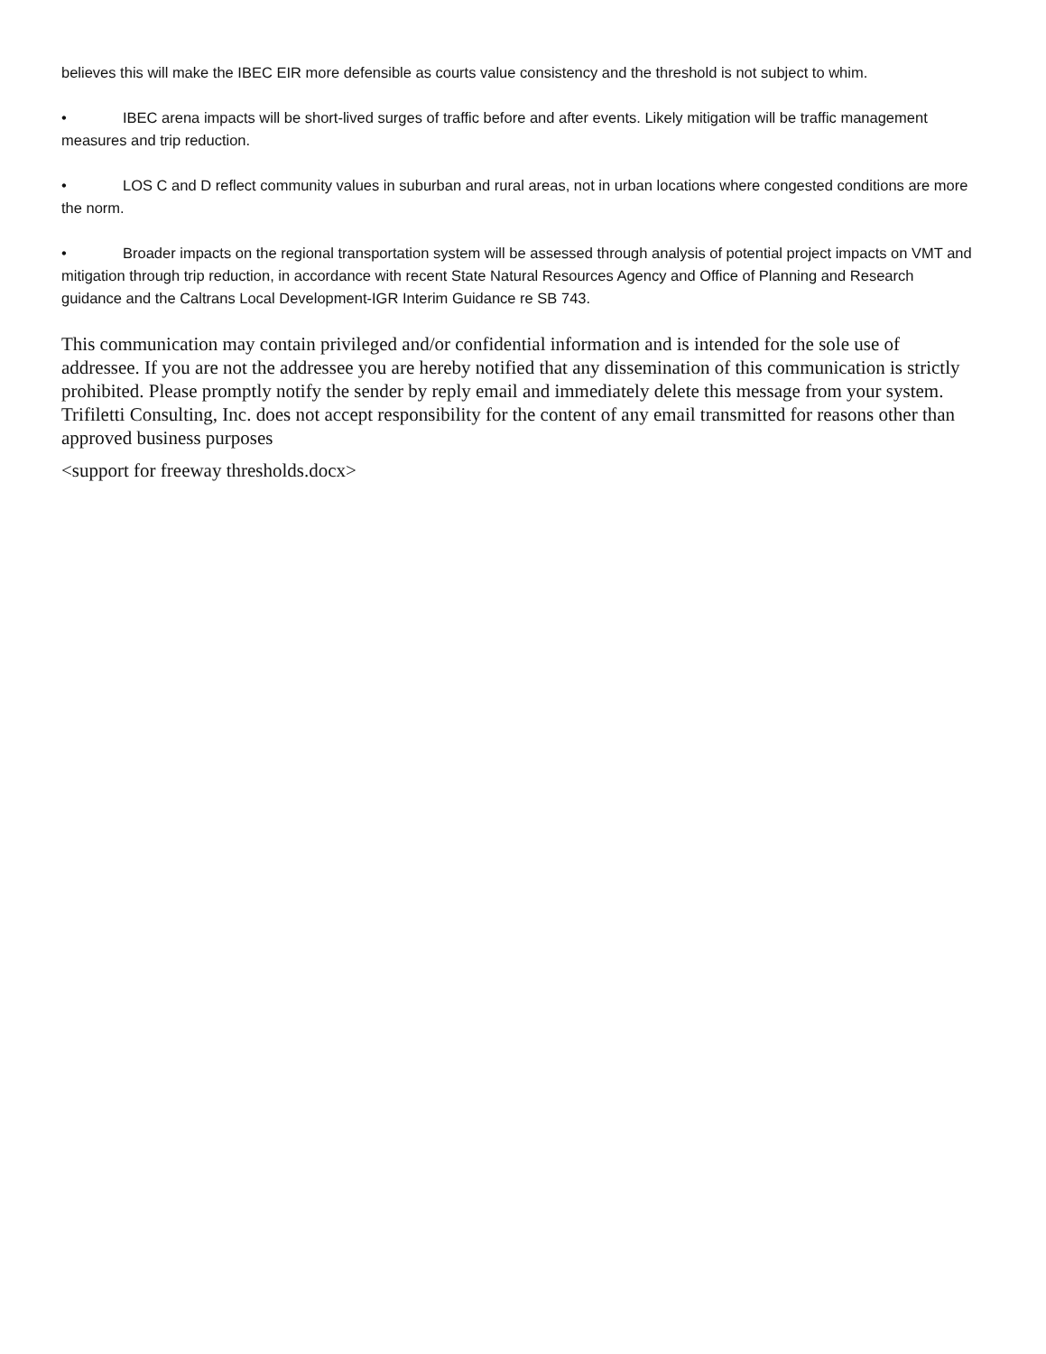believes this will make the IBEC EIR more defensible as courts value consistency and the threshold is not subject to whim.
• IBEC arena impacts will be short-lived surges of traffic before and after events. Likely mitigation will be traffic management measures and trip reduction.
• LOS C and D reflect community values in suburban and rural areas, not in urban locations where congested conditions are more the norm.
• Broader impacts on the regional transportation system will be assessed through analysis of potential project impacts on VMT and mitigation through trip reduction, in accordance with recent State Natural Resources Agency and Office of Planning and Research guidance and the Caltrans Local Development-IGR Interim Guidance re SB 743.
This communication may contain privileged and/or confidential information and is intended for the sole use of addressee. If you are not the addressee you are hereby notified that any dissemination of this communication is strictly prohibited. Please promptly notify the sender by reply email and immediately delete this message from your system. Trifiletti Consulting, Inc. does not accept responsibility for the content of any email transmitted for reasons other than approved business purposes
<support for freeway thresholds.docx>